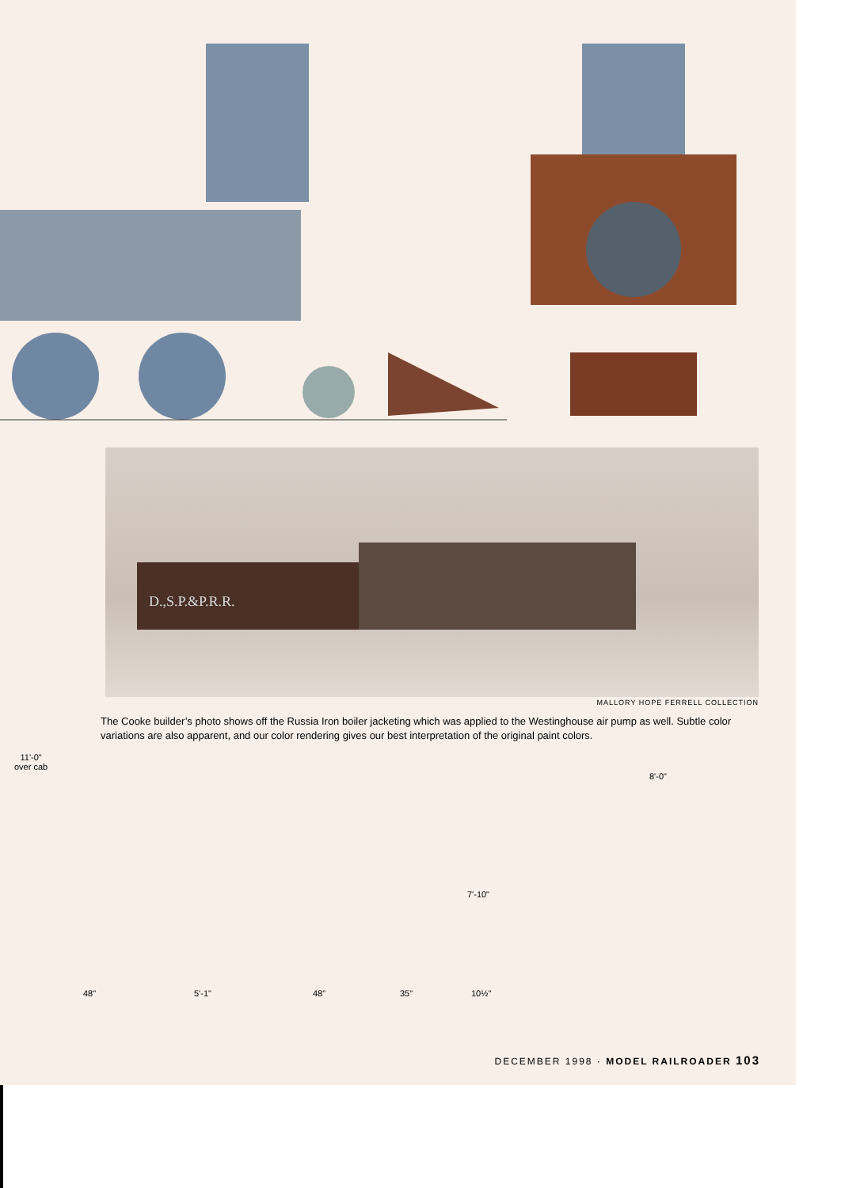D.,S.P.&P.R.R.
MALLORY HOPE FERRELL COLLECTION
The Cooke builder’s photo shows off the Russia Iron boiler jacketing which was applied to the Westinghouse air pump as well. Subtle color variations are also apparent, and our color rendering gives our best interpretation of the original paint colors.
11'-0"
over cab
8'-0"
7'-10"
48" 5'-1" 48" 35" 10½"
DECEMBER 1998 · MODEL RAILROADER 103